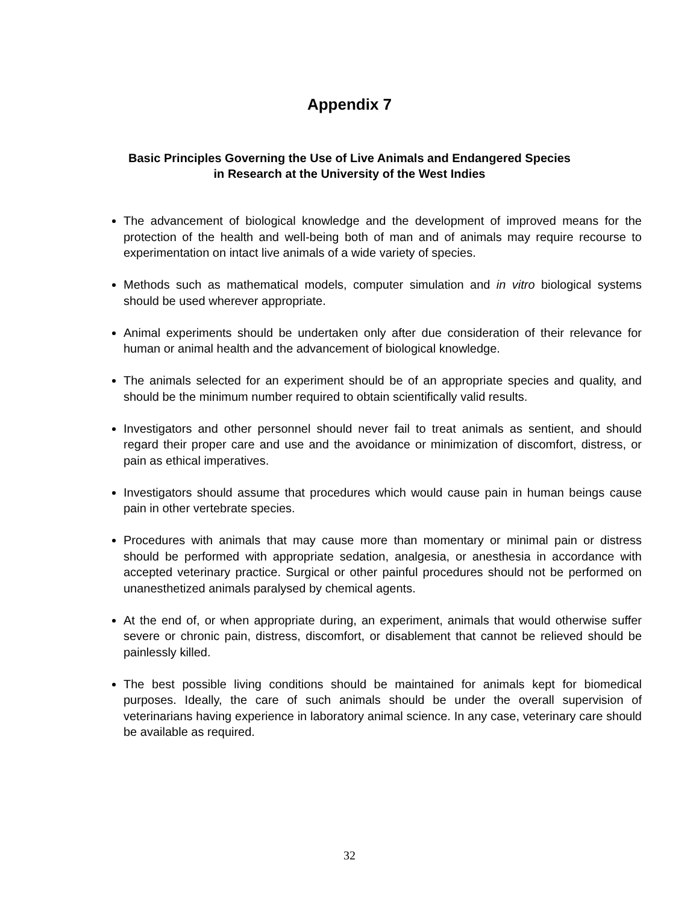Appendix 7
Basic Principles Governing the Use of Live Animals and Endangered Species
in Research at the University of the West Indies
The advancement of biological knowledge and the development of improved means for the protection of the health and well-being both of man and of animals may require recourse to experimentation on intact live animals of a wide variety of species.
Methods such as mathematical models, computer simulation and in vitro biological systems should be used wherever appropriate.
Animal experiments should be undertaken only after due consideration of their relevance for human or animal health and the advancement of biological knowledge.
The animals selected for an experiment should be of an appropriate species and quality, and should be the minimum number required to obtain scientifically valid results.
Investigators and other personnel should never fail to treat animals as sentient, and should regard their proper care and use and the avoidance or minimization of discomfort, distress, or pain as ethical imperatives.
Investigators should assume that procedures which would cause pain in human beings cause pain in other vertebrate species.
Procedures with animals that may cause more than momentary or minimal pain or distress should be performed with appropriate sedation, analgesia, or anesthesia in accordance with accepted veterinary practice. Surgical or other painful procedures should not be performed on unanesthetized animals paralysed by chemical agents.
At the end of, or when appropriate during, an experiment, animals that would otherwise suffer severe or chronic pain, distress, discomfort, or disablement that cannot be relieved should be painlessly killed.
The best possible living conditions should be maintained for animals kept for biomedical purposes. Ideally, the care of such animals should be under the overall supervision of veterinarians having experience in laboratory animal science. In any case, veterinary care should be available as required.
32